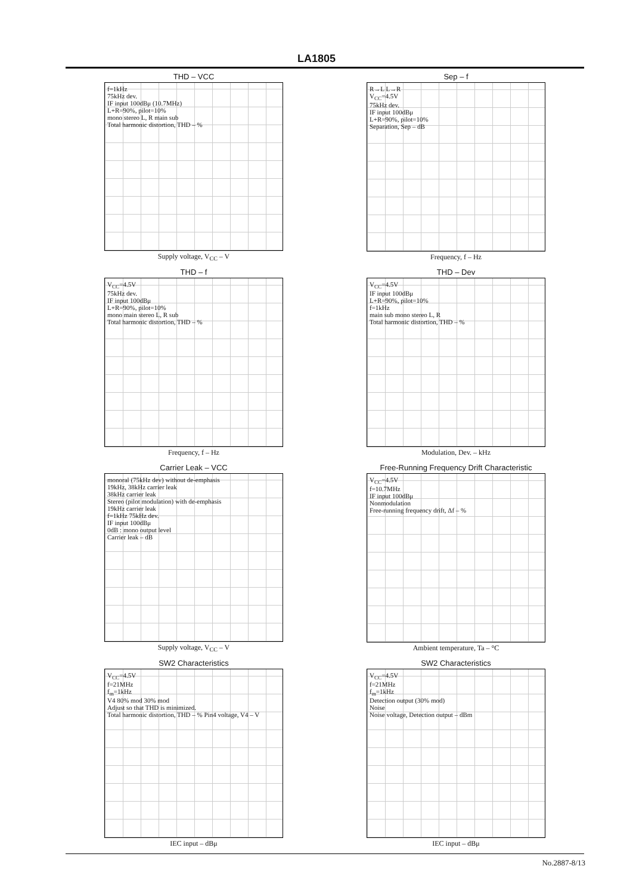LA1805
THD – VCC
f=1kHz
75kHz dev.
IF input 100dBμ (10.7MHz)
L+R=90%, pilot=10%
mono stereo L, R main sub
Total harmonic distortion, THD – %
Supply voltage, V<sub>CC</sub> – V
Sep – f
R→L L→R
V<sub>CC</sub>=4.5V
75kHz dev.
IF input 100dBμ
L+R=90%, pilot=10%
Separation, Sep – dB
Frequency, f – Hz
THD – f
V<sub>CC</sub>=4.5V
75kHz dev.
IF input 100dBμ
L+R=90%, pilot=10%
mono main stereo L, R sub
Total harmonic distortion, THD – %
Frequency, f – Hz
THD – Dev
V<sub>CC</sub>=4.5V
IF input 100dBμ
L+R=90%, pilot=10%
f=1kHz
main sub mono stereo L, R
Total harmonic distortion, THD – %
Modulation, Dev. – kHz
Carrier Leak – VCC
monoral (75kHz dev) without de-emphasis
19kHz, 38kHz carrier leak
38kHz carrier leak
Stereo (pilot modulation) with de-emphasis
19kHz carrier leak
f=1kHz 75kHz dev.
IF input 100dBμ
0dB : mono output level
Carrier leak – dB
Supply voltage, V<sub>CC</sub> – V
Free-Running Frequency Drift Characteristic
V<sub>CC</sub>=4.5V
f=10.7MHz
IF input 100dBμ
Nonmodulation
Free-running frequency drift, Δf – %
Ambient temperature, Ta – °C
SW2 Characteristics
V<sub>CC</sub>=4.5V
f=21MHz
f<sub>m</sub>=1kHz
V4 80% mod 30% mod
Adjust so that THD is minimized.
Total harmonic distortion, THD – % Pin4 voltage, V4 – V
IEC input – dBμ
SW2 Characteristics
V<sub>CC</sub>=4.5V
f=21MHz
f<sub>m</sub>=1kHz
Detection output (30% mod)
Noise
Noise voltage, Detection output – dBm
IEC input – dBμ
No.2887-8/13